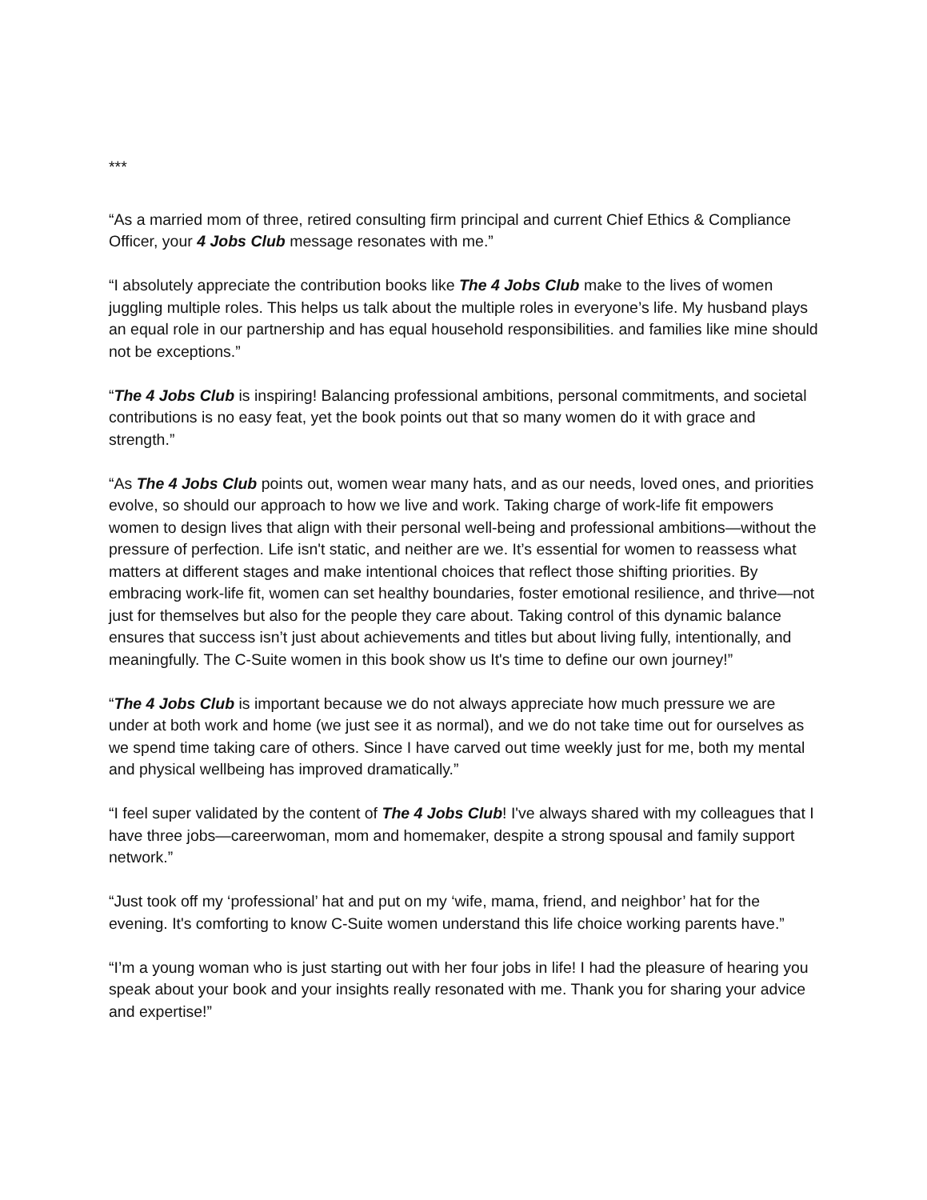***
“As a married mom of three, retired consulting firm principal and current Chief Ethics & Compliance Officer, your 4 Jobs Club message resonates with me.”
“I absolutely appreciate the contribution books like The 4 Jobs Club make to the lives of women juggling multiple roles. This helps us talk about the multiple roles in everyone’s life. My husband plays an equal role in our partnership and has equal household responsibilities. and families like mine should not be exceptions.”
“The 4 Jobs Club is inspiring! Balancing professional ambitions, personal commitments, and societal contributions is no easy feat, yet the book points out that so many women do it with grace and strength.”
“As The 4 Jobs Club points out, women wear many hats, and as our needs, loved ones, and priorities evolve, so should our approach to how we live and work. Taking charge of work-life fit empowers women to design lives that align with their personal well-being and professional ambitions—without the pressure of perfection. Life isn't static, and neither are we. It’s essential for women to reassess what matters at different stages and make intentional choices that reflect those shifting priorities. By embracing work-life fit, women can set healthy boundaries, foster emotional resilience, and thrive—not just for themselves but also for the people they care about. Taking control of this dynamic balance ensures that success isn’t just about achievements and titles but about living fully, intentionally, and meaningfully. The C-Suite women in this book show us It's time to define our own journey!”
“The 4 Jobs Club is important because we do not always appreciate how much pressure we are under at both work and home (we just see it as normal), and we do not take time out for ourselves as we spend time taking care of others. Since I have carved out time weekly just for me, both my mental and physical wellbeing has improved dramatically.”
“I feel super validated by the content of The 4 Jobs Club! I've always shared with my colleagues that I have three jobs—careerwoman, mom and homemaker, despite a strong spousal and family support network.”
“Just took off my ‘professional’ hat and put on my ‘wife, mama, friend, and neighbor’ hat for the evening. It's comforting to know C-Suite women understand this life choice working parents have.”
“I’m a young woman who is just starting out with her four jobs in life! I had the pleasure of hearing you speak about your book and your insights really resonated with me. Thank you for sharing your advice and expertise!”